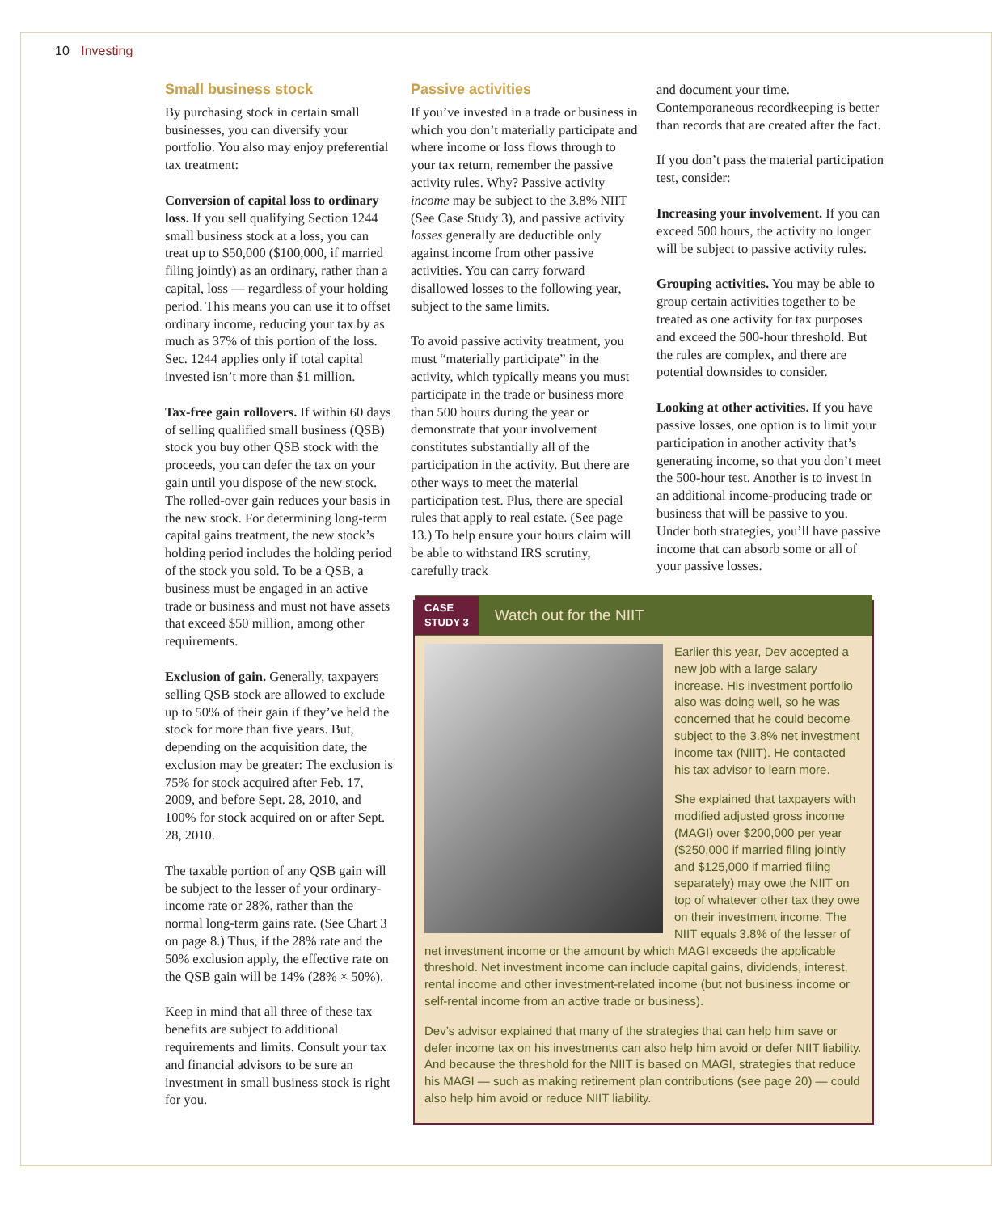10 Investing
Small business stock
By purchasing stock in certain small businesses, you can diversify your portfolio. You also may enjoy preferential tax treatment:
Conversion of capital loss to ordinary loss. If you sell qualifying Section 1244 small business stock at a loss, you can treat up to $50,000 ($100,000, if married filing jointly) as an ordinary, rather than a capital, loss — regardless of your holding period. This means you can use it to offset ordinary income, reducing your tax by as much as 37% of this portion of the loss. Sec. 1244 applies only if total capital invested isn’t more than $1 million.
Tax-free gain rollovers. If within 60 days of selling qualified small business (QSB) stock you buy other QSB stock with the proceeds, you can defer the tax on your gain until you dispose of the new stock. The rolled-over gain reduces your basis in the new stock. For determining long-term capital gains treatment, the new stock’s holding period includes the holding period of the stock you sold. To be a QSB, a business must be engaged in an active trade or business and must not have assets that exceed $50 million, among other requirements.
Exclusion of gain. Generally, taxpayers selling QSB stock are allowed to exclude up to 50% of their gain if they’ve held the stock for more than five years. But, depending on the acquisition date, the exclusion may be greater: The exclusion is 75% for stock acquired after Feb. 17, 2009, and before Sept. 28, 2010, and 100% for stock acquired on or after Sept. 28, 2010.
The taxable portion of any QSB gain will be subject to the lesser of your ordinary-income rate or 28%, rather than the normal long-term gains rate. (See Chart 3 on page 8.) Thus, if the 28% rate and the 50% exclusion apply, the effective rate on the QSB gain will be 14% (28% × 50%).
Keep in mind that all three of these tax benefits are subject to additional requirements and limits. Consult your tax and financial advisors to be sure an investment in small business stock is right for you.
Passive activities
If you’ve invested in a trade or business in which you don’t materially participate and where income or loss flows through to your tax return, remember the passive activity rules. Why? Passive activity income may be subject to the 3.8% NIIT (See Case Study 3), and passive activity losses generally are deductible only against income from other passive activities. You can carry forward disallowed losses to the following year, subject to the same limits.
To avoid passive activity treatment, you must “materially participate” in the activity, which typically means you must participate in the trade or business more than 500 hours during the year or demonstrate that your involvement constitutes substantially all of the participation in the activity. But there are other ways to meet the material participation test. Plus, there are special rules that apply to real estate. (See page 13.) To help ensure your hours claim will be able to withstand IRS scrutiny, carefully track
and document your time. Contemporaneous recordkeeping is better than records that are created after the fact.
If you don’t pass the material participation test, consider:
Increasing your involvement. If you can exceed 500 hours, the activity no longer will be subject to passive activity rules.
Grouping activities. You may be able to group certain activities together to be treated as one activity for tax purposes and exceed the 500-hour threshold. But the rules are complex, and there are potential downsides to consider.
Looking at other activities. If you have passive losses, one option is to limit your participation in another activity that’s generating income, so that you don’t meet the 500-hour test. Another is to invest in an additional income-producing trade or business that will be passive to you. Under both strategies, you’ll have passive income that can absorb some or all of your passive losses.
CASE
STUDY 3
Watch out for the NIIT
Earlier this year, Dev accepted a new job with a large salary increase. His investment portfolio also was doing well, so he was concerned that he could become subject to the 3.8% net investment income tax (NIIT). He contacted his tax advisor to learn more.
She explained that taxpayers with modified adjusted gross income (MAGI) over $200,000 per year ($250,000 if married filing jointly and $125,000 if married filing separately) may owe the NIIT on top of whatever other tax they owe on their investment income. The NIIT equals 3.8% of the lesser of net investment income or the amount by which MAGI exceeds the applicable threshold. Net investment income can include capital gains, dividends, interest, rental income and other investment-related income (but not business income or self-rental income from an active trade or business).
Dev’s advisor explained that many of the strategies that can help him save or defer income tax on his investments can also help him avoid or defer NIIT liability. And because the threshold for the NIIT is based on MAGI, strategies that reduce his MAGI — such as making retirement plan contributions (see page 20) — could also help him avoid or reduce NIIT liability.